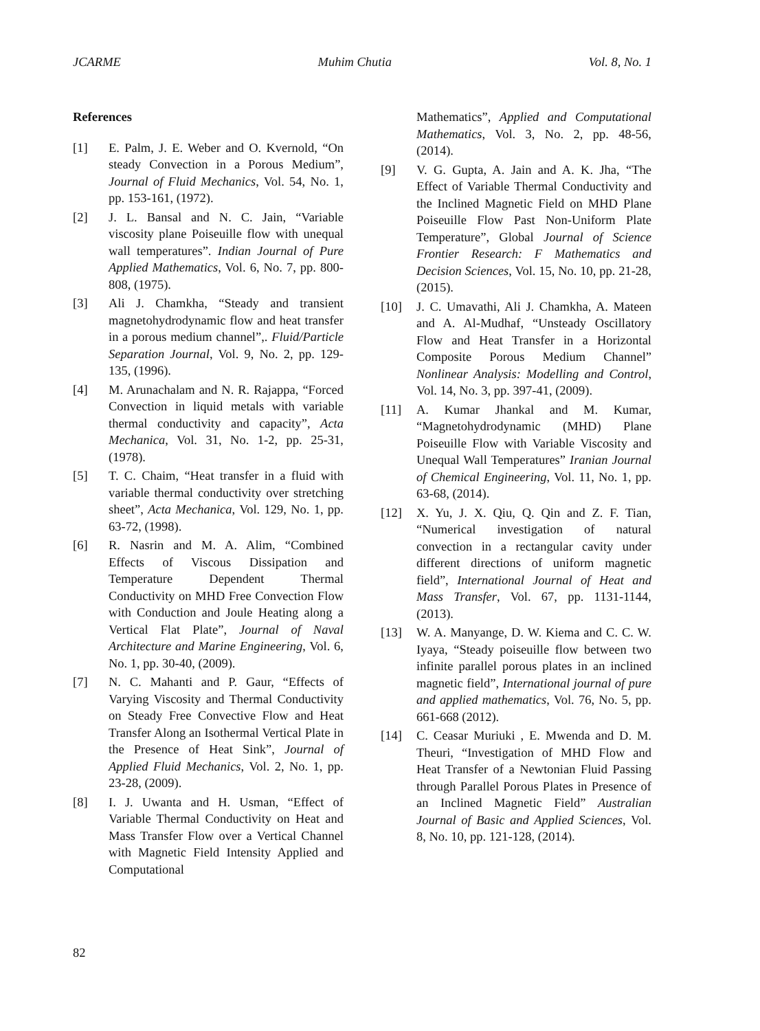JCARME Muhim Chutia Vol. 8, No. 1
References
[1] E. Palm, J. E. Weber and O. Kvernold, “On steady Convection in a Porous Medium”, Journal of Fluid Mechanics, Vol. 54, No. 1, pp. 153-161, (1972).
[2] J. L. Bansal and N. C. Jain, “Variable viscosity plane Poiseuille flow with unequal wall temperatures”. Indian Journal of Pure Applied Mathematics, Vol. 6, No. 7, pp. 800-808, (1975).
[3] Ali J. Chamkha, “Steady and transient magnetohydrodynamic flow and heat transfer in a porous medium channel”,. Fluid/Particle Separation Journal, Vol. 9, No. 2, pp. 129-135, (1996).
[4] M. Arunachalam and N. R. Rajappa, “Forced Convection in liquid metals with variable thermal conductivity and capacity”, Acta Mechanica, Vol. 31, No. 1-2, pp. 25-31, (1978).
[5] T. C. Chaim, “Heat transfer in a fluid with variable thermal conductivity over stretching sheet”, Acta Mechanica, Vol. 129, No. 1, pp. 63-72, (1998).
[6] R. Nasrin and M. A. Alim, “Combined Effects of Viscous Dissipation and Temperature Dependent Thermal Conductivity on MHD Free Convection Flow with Conduction and Joule Heating along a Vertical Flat Plate”, Journal of Naval Architecture and Marine Engineering, Vol. 6, No. 1, pp. 30-40, (2009).
[7] N. C. Mahanti and P. Gaur, “Effects of Varying Viscosity and Thermal Conductivity on Steady Free Convective Flow and Heat Transfer Along an Isothermal Vertical Plate in the Presence of Heat Sink”, Journal of Applied Fluid Mechanics, Vol. 2, No. 1, pp. 23-28, (2009).
[8] I. J. Uwanta and H. Usman, “Effect of Variable Thermal Conductivity on Heat and Mass Transfer Flow over a Vertical Channel with Magnetic Field Intensity Applied and Computational
Mathematics”, Applied and Computational Mathematics, Vol. 3, No. 2, pp. 48-56, (2014).
[9] V. G. Gupta, A. Jain and A. K. Jha, “The Effect of Variable Thermal Conductivity and the Inclined Magnetic Field on MHD Plane Poiseuille Flow Past Non-Uniform Plate Temperature”, Global Journal of Science Frontier Research: F Mathematics and Decision Sciences, Vol. 15, No. 10, pp. 21-28, (2015).
[10] J. C. Umavathi, Ali J. Chamkha, A. Mateen and A. Al-Mudhaf, “Unsteady Oscillatory Flow and Heat Transfer in a Horizontal Composite Porous Medium Channel” Nonlinear Analysis: Modelling and Control, Vol. 14, No. 3, pp. 397-41, (2009).
[11] A. Kumar Jhankal and M. Kumar, “Magnetohydrodynamic (MHD) Plane Poiseuille Flow with Variable Viscosity and Unequal Wall Temperatures” Iranian Journal of Chemical Engineering, Vol. 11, No. 1, pp. 63-68, (2014).
[12] X. Yu, J. X. Qiu, Q. Qin and Z. F. Tian, “Numerical investigation of natural convection in a rectangular cavity under different directions of uniform magnetic field”, International Journal of Heat and Mass Transfer, Vol. 67, pp. 1131-1144, (2013).
[13] W. A. Manyange, D. W. Kiema and C. C. W. Iyaya, “Steady poiseuille flow between two infinite parallel porous plates in an inclined magnetic field”, International journal of pure and applied mathematics, Vol. 76, No. 5, pp. 661-668 (2012).
[14] C. Ceasar Muriuki , E. Mwenda and D. M. Theuri, “Investigation of MHD Flow and Heat Transfer of a Newtonian Fluid Passing through Parallel Porous Plates in Presence of an Inclined Magnetic Field” Australian Journal of Basic and Applied Sciences, Vol. 8, No. 10, pp. 121-128, (2014).
82